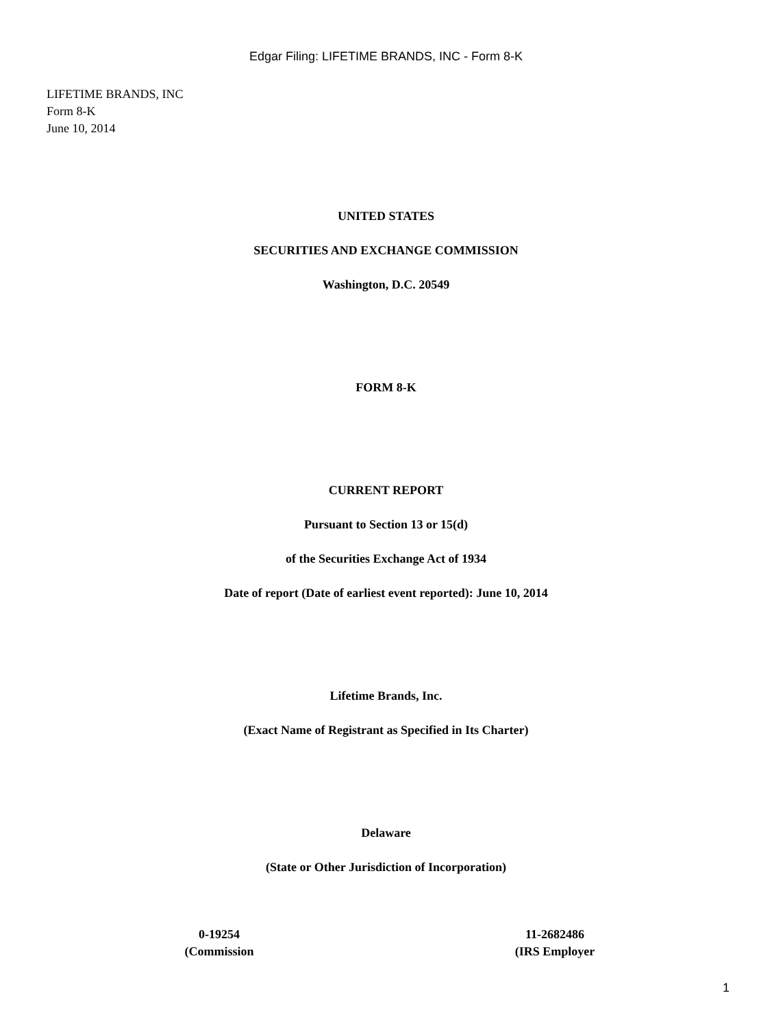Edgar Filing: LIFETIME BRANDS, INC - Form 8-K
LIFETIME BRANDS, INC
Form 8-K
June 10, 2014
UNITED STATES
SECURITIES AND EXCHANGE COMMISSION
Washington, D.C. 20549
FORM 8-K
CURRENT REPORT
Pursuant to Section 13 or 15(d)
of the Securities Exchange Act of 1934
Date of report (Date of earliest event reported): June 10, 2014
Lifetime Brands, Inc.
(Exact Name of Registrant as Specified in Its Charter)
Delaware
(State or Other Jurisdiction of Incorporation)
0-19254
(Commission
11-2682486
(IRS Employer
1